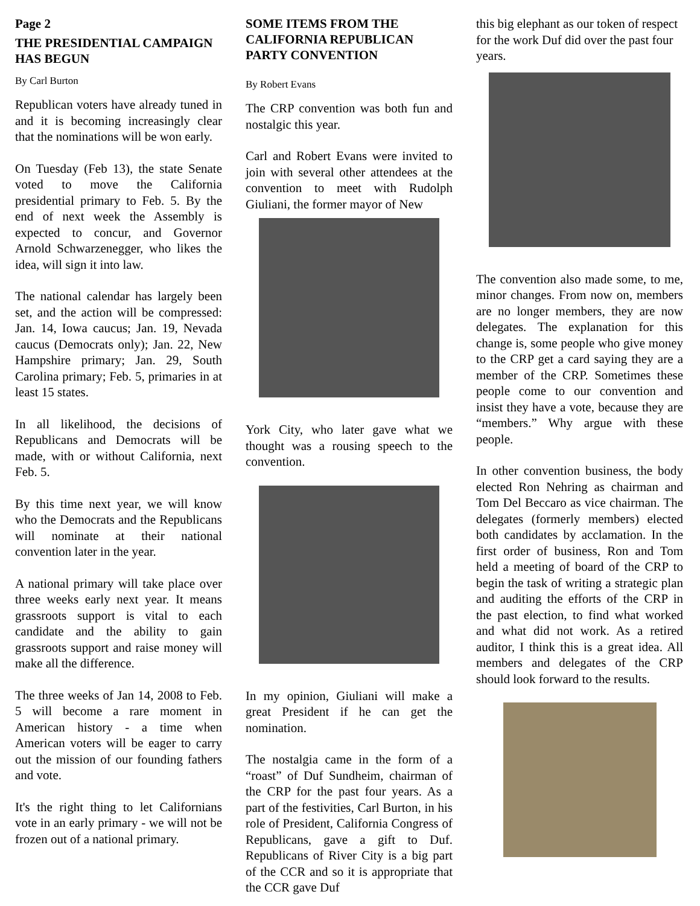Page 2
THE PRESIDENTIAL CAMPAIGN HAS BEGUN
By Carl Burton
Republican voters have already tuned in and it is becoming increasingly clear that the nominations will be won early.
On Tuesday (Feb 13), the state Senate voted to move the California presidential primary to Feb. 5. By the end of next week the Assembly is expected to concur, and Governor Arnold Schwarzenegger, who likes the idea, will sign it into law.
The national calendar has largely been set, and the action will be compressed: Jan. 14, Iowa caucus; Jan. 19, Nevada caucus (Democrats only); Jan. 22, New Hampshire primary; Jan. 29, South Carolina primary; Feb. 5, primaries in at least 15 states.
In all likelihood, the decisions of Republicans and Democrats will be made, with or without California, next Feb. 5.
By this time next year, we will know who the Democrats and the Republicans will nominate at their national convention later in the year.
A national primary will take place over three weeks early next year. It means grassroots support is vital to each candidate and the ability to gain grassroots support and raise money will make all the difference.
The three weeks of Jan 14, 2008 to Feb. 5 will become a rare moment in American history - a time when American voters will be eager to carry out the mission of our founding fathers and vote.
It's the right thing to let Californians vote in an early primary - we will not be frozen out of a national primary.
SOME ITEMS FROM THE CALIFORNIA REPUBLICAN PARTY CONVENTION
By Robert Evans
The CRP convention was both fun and nostalgic this year.
Carl and Robert Evans were invited to join with several other attendees at the convention to meet with Rudolph Giuliani, the former mayor of New
York City, who later gave what we thought was a rousing speech to the convention.
In my opinion, Giuliani will make a great President if he can get the nomination.
The nostalgia came in the form of a “roast” of Duf Sundheim, chairman of the CRP for the past four years. As a part of the festivities, Carl Burton, in his role of President, California Congress of Republicans, gave a gift to Duf. Republicans of River City is a big part of the CCR and so it is appropriate that the CCR gave Duf
this big elephant as our token of respect for the work Duf did over the past four years.
The convention also made some, to me, minor changes. From now on, members are no longer members, they are now delegates. The explanation for this change is, some people who give money to the CRP get a card saying they are a member of the CRP. Sometimes these people come to our convention and insist they have a vote, because they are “members.” Why argue with these people.
In other convention business, the body elected Ron Nehring as chairman and Tom Del Beccaro as vice chairman. The delegates (formerly members) elected both candidates by acclamation. In the first order of business, Ron and Tom held a meeting of board of the CRP to begin the task of writing a strategic plan and auditing the efforts of the CRP in the past election, to find what worked and what did not work. As a retired auditor, I think this is a great idea. All members and delegates of the CRP should look forward to the results.